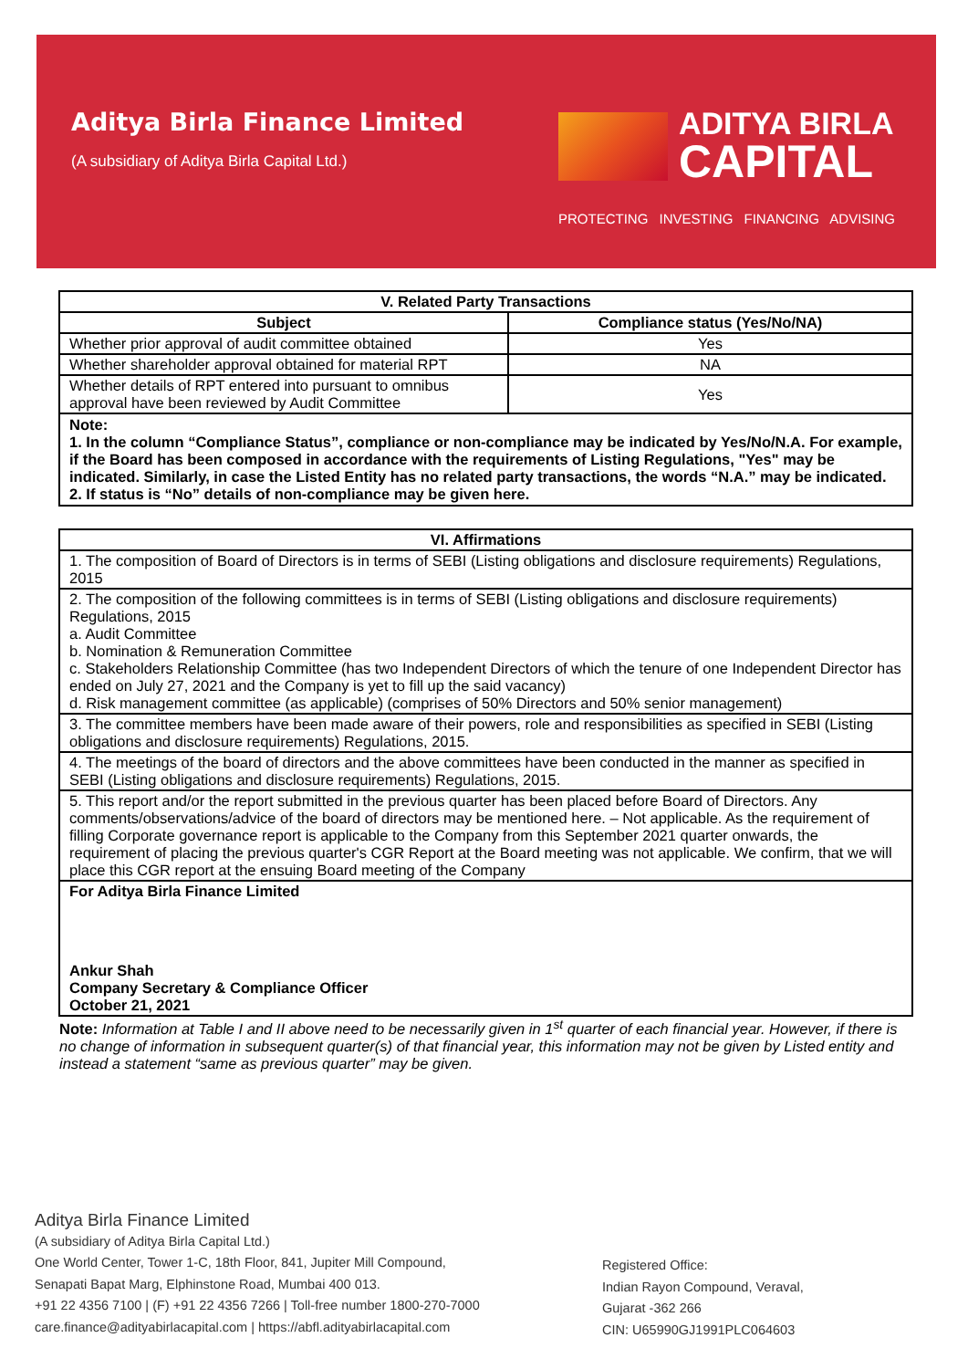Aditya Birla Finance Limited
(A subsidiary of Aditya Birla Capital Ltd.)
ADITYA BIRLA
CAPITAL
PROTECTING INVESTING FINANCING ADVISING
| V. Related Party Transactions | |
| --- | --- |
| Subject | Compliance status (Yes/No/NA) |
| Whether prior approval of audit committee obtained | Yes |
| Whether shareholder approval obtained for material RPT | NA |
| Whether details of RPT entered into pursuant to omnibus approval have been reviewed by Audit Committee | Yes |
Note:
1. In the column “Compliance Status”, compliance or non-compliance may be indicated by Yes/No/N.A. For example, if the Board has been composed in accordance with the requirements of Listing Regulations, "Yes" may be indicated. Similarly, in case the Listed Entity has no related party transactions, the words “N.A.” may be indicated.
2. If status is “No” details of non-compliance may be given here.
| VI. Affirmations |
| --- |
| 1. The composition of Board of Directors is in terms of SEBI (Listing obligations and disclosure requirements) Regulations, 2015 |
| 2. The composition of the following committees is in terms of SEBI (Listing obligations and disclosure requirements) Regulations, 2015 a. Audit Committee b. Nomination & Remuneration Committee c. Stakeholders Relationship Committee (has two Independent Directors of which the tenure of one Independent Director has ended on July 27, 2021 and the Company is yet to fill up the said vacancy) d. Risk management committee (as applicable) (comprises of 50% Directors and 50% senior management) |
| 3. The committee members have been made aware of their powers, role and responsibilities as specified in SEBI (Listing obligations and disclosure requirements) Regulations, 2015. |
| 4. The meetings of the board of directors and the above committees have been conducted in the manner as specified in SEBI (Listing obligations and disclosure requirements) Regulations, 2015. |
| 5. This report and/or the report submitted in the previous quarter has been placed before Board of Directors. Any comments/observations/advice of the board of directors may be mentioned here. – Not applicable. As the requirement of filling Corporate governance report is applicable to the Company from this September 2021 quarter onwards, the requirement of placing the previous quarter's CGR Report at the Board meeting was not applicable. We confirm, that we will place this CGR report at the ensuing Board meeting of the Company |
| For Aditya Birla Finance Limited Ankur Shah Company Secretary & Compliance Officer October 21, 2021 |
Note: Information at Table I and II above need to be necessarily given in 1<sup>st</sup> quarter of each financial year. However, if there is no change of information in subsequent quarter(s) of that financial year, this information may not be given by Listed entity and instead a statement “same as previous quarter” may be given.
Aditya Birla Finance Limited
(A subsidiary of Aditya Birla Capital Ltd.)
One World Center, Tower 1-C, 18th Floor, 841, Jupiter Mill Compound,
Senapati Bapat Marg, Elphinstone Road, Mumbai 400 013.
+91 22 4356 7100 | (F) +91 22 4356 7266 | Toll-free number 1800-270-7000
care.finance@adityabirlacapital.com | https://abfl.adityabirlacapital.com
Registered Office:
Indian Rayon Compound, Veraval,
Gujarat -362 266
CIN: U65990GJ1991PLC064603